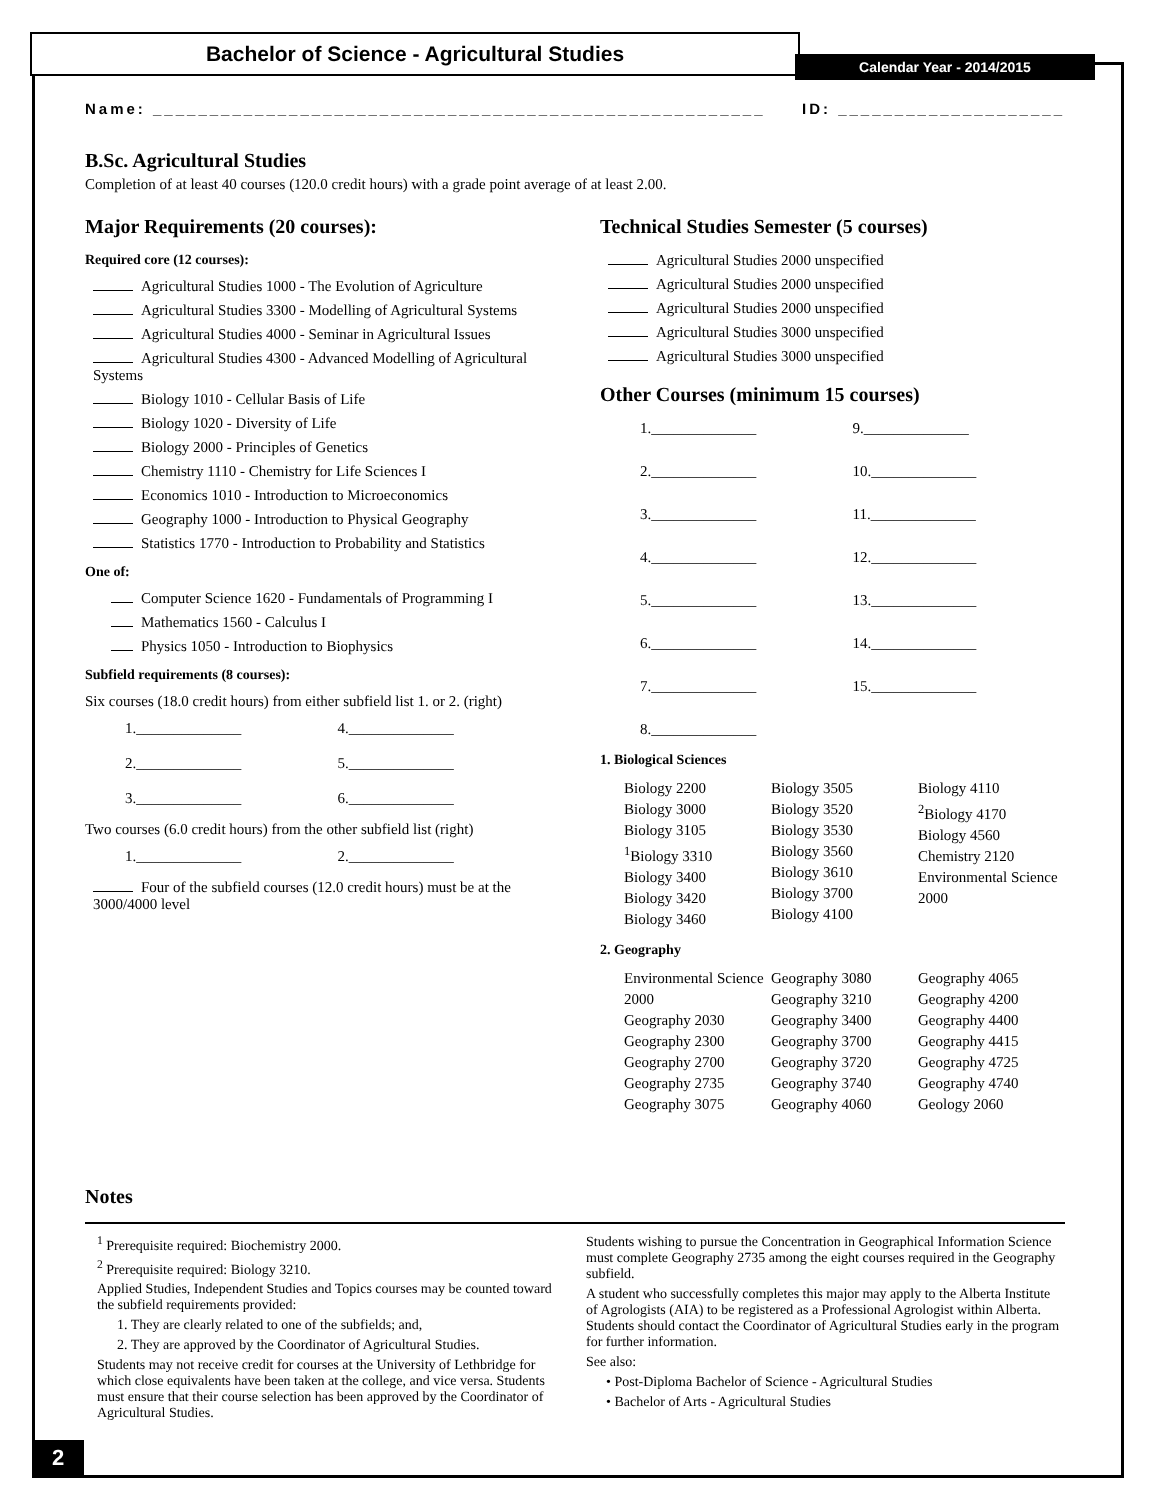Bachelor of Science - Agricultural Studies
Calendar Year - 2014/2015
Name: ______________________________________________________ ID: ____________________
B.Sc. Agricultural Studies
Completion of at least 40 courses (120.0 credit hours) with a grade point average of at least 2.00.
Major Requirements (20 courses):
Required core (12 courses):
Agricultural Studies 1000 - The Evolution of Agriculture
Agricultural Studies 3300 - Modelling of Agricultural Systems
Agricultural Studies 4000 - Seminar in Agricultural Issues
Agricultural Studies 4300 - Advanced Modelling of Agricultural Systems
Biology 1010 - Cellular Basis of Life
Biology 1020 - Diversity of Life
Biology 2000 - Principles of Genetics
Chemistry 1110 - Chemistry for Life Sciences I
Economics 1010 - Introduction to Microeconomics
Geography 1000 - Introduction to Physical Geography
Statistics 1770 - Introduction to Probability and Statistics
One of:
Computer Science 1620 - Fundamentals of Programming I
Mathematics 1560 - Calculus I
Physics 1050 - Introduction to Biophysics
Subfield requirements (8 courses):
Six courses (18.0 credit hours) from either subfield list 1. or 2. (right)
1.______________
4.______________
2.______________
5.______________
3.______________
6.______________
Two courses (6.0 credit hours) from the other subfield list (right)
1.______________
2.______________
Four of the subfield courses (12.0 credit hours) must be at the 3000/4000 level
Technical Studies Semester (5 courses)
Agricultural Studies 2000 unspecified
Agricultural Studies 2000 unspecified
Agricultural Studies 2000 unspecified
Agricultural Studies 3000 unspecified
Agricultural Studies 3000 unspecified
Other Courses (minimum 15 courses)
1.______________
9.______________
2.______________
10.______________
3.______________
11.______________
4.______________
12.______________
5.______________
13.______________
6.______________
14.______________
7.______________
15.______________
8.______________
1. Biological Sciences
Biology 2200
Biology 3000
Biology 3105
<sup>1</sup> Biology 3310
Biology 3400
Biology 3420
Biology 3460
Biology 3505
Biology 3520
Biology 3530
Biology 3560
Biology 3610
Biology 3700
Biology 4100
Biology 4110
<sup>2</sup> Biology 4170
Biology 4560
Chemistry 2120
Environmental Science 2000
2. Geography
Environmental Science 2000
Geography 2030
Geography 2300
Geography 2700
Geography 2735
Geography 3075
Geography 3080
Geography 3210
Geography 3400
Geography 3700
Geography 3720
Geography 3740
Geography 4060
Geography 4065
Geography 4200
Geography 4400
Geography 4415
Geography 4725
Geography 4740
Geology 2060
Notes
<sup>1</sup> Prerequisite required: Biochemistry 2000.
<sup>2</sup> Prerequisite required: Biology 3210.
Applied Studies, Independent Studies and Topics courses may be counted toward the subfield requirements provided:
1. They are clearly related to one of the subfields; and,
2. They are approved by the Coordinator of Agricultural Studies.
Students may not receive credit for courses at the University of Lethbridge for which close equivalents have been taken at the college, and vice versa. Students must ensure that their course selection has been approved by the Coordinator of Agricultural Studies.
Students wishing to pursue the Concentration in Geographical Information Science must complete Geography 2735 among the eight courses required in the Geography subfield.
A student who successfully completes this major may apply to the Alberta Institute of Agrologists (AIA) to be registered as a Professional Agrologist within Alberta. Students should contact the Coordinator of Agricultural Studies early in the program for further information.
See also:
• Post-Diploma Bachelor of Science - Agricultural Studies
• Bachelor of Arts - Agricultural Studies
2